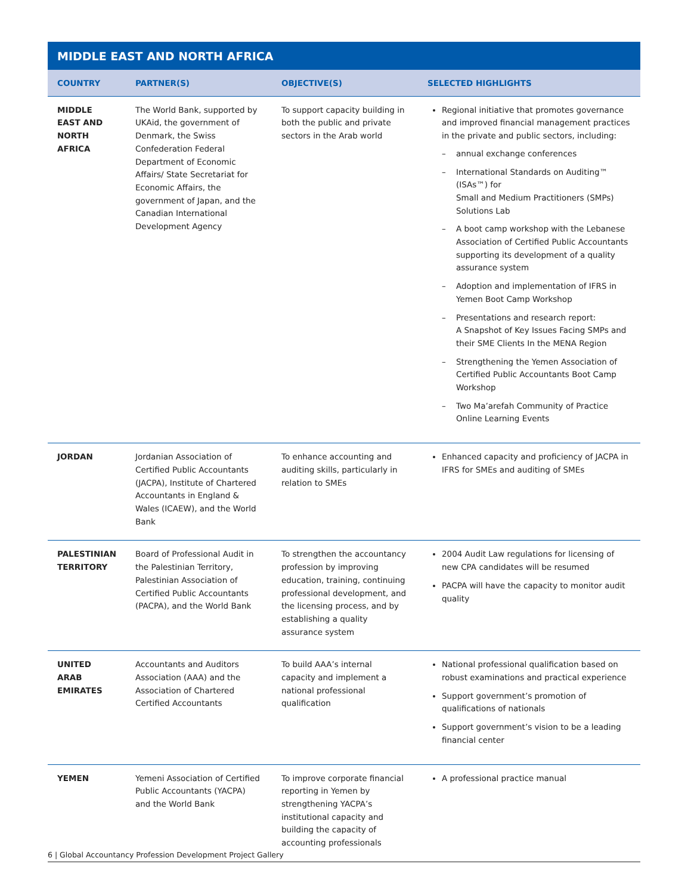MIDDLE EAST AND NORTH AFRICA
| COUNTRY | PARTNER(S) | OBJECTIVE(S) | SELECTED HIGHLIGHTS |
| --- | --- | --- | --- |
| MIDDLE EAST AND NORTH AFRICA | The World Bank, supported by UKAid, the government of Denmark, the Swiss Confederation Federal Department of Economic Affairs/ State Secretariat for Economic Affairs, the government of Japan, and the Canadian International Development Agency | To support capacity building in both the public and private sectors in the Arab world | Regional initiative that promotes governance and improved financial management practices in the private and public sectors, including: – annual exchange conferences – International Standards on Auditing™ (ISAs™) for Small and Medium Practitioners (SMPs) Solutions Lab – A boot camp workshop with the Lebanese Association of Certified Public Accountants supporting its development of a quality assurance system – Adoption and implementation of IFRS in Yemen Boot Camp Workshop – Presentations and research report: A Snapshot of Key Issues Facing SMPs and their SME Clients In the MENA Region – Strengthening the Yemen Association of Certified Public Accountants Boot Camp Workshop – Two Ma’arefah Community of Practice Online Learning Events |
| JORDAN | Jordanian Association of Certified Public Accountants (JACPA), Institute of Chartered Accountants in England & Wales (ICAEW), and the World Bank | To enhance accounting and auditing skills, particularly in relation to SMEs | Enhanced capacity and proficiency of JACPA in IFRS for SMEs and auditing of SMEs |
| PALESTINIAN TERRITORY | Board of Professional Audit in the Palestinian Territory, Palestinian Association of Certified Public Accountants (PACPA), and the World Bank | To strengthen the accountancy profession by improving education, training, continuing professional development, and the licensing process, and by establishing a quality assurance system | 2004 Audit Law regulations for licensing of new CPA candidates will be resumed PACPA will have the capacity to monitor audit quality |
| UNITED ARAB EMIRATES | Accountants and Auditors Association (AAA) and the Association of Chartered Certified Accountants | To build AAA’s internal capacity and implement a national professional qualification | National professional qualification based on robust examinations and practical experience Support government’s promotion of qualifications of nationals Support government’s vision to be a leading financial center |
| YEMEN | Yemeni Association of Certified Public Accountants (YACPA) and the World Bank | To improve corporate financial reporting in Yemen by strengthening YACPA’s institutional capacity and building the capacity of accounting professionals | A professional practice manual |
6 | Global Accountancy Profession Development Project Gallery